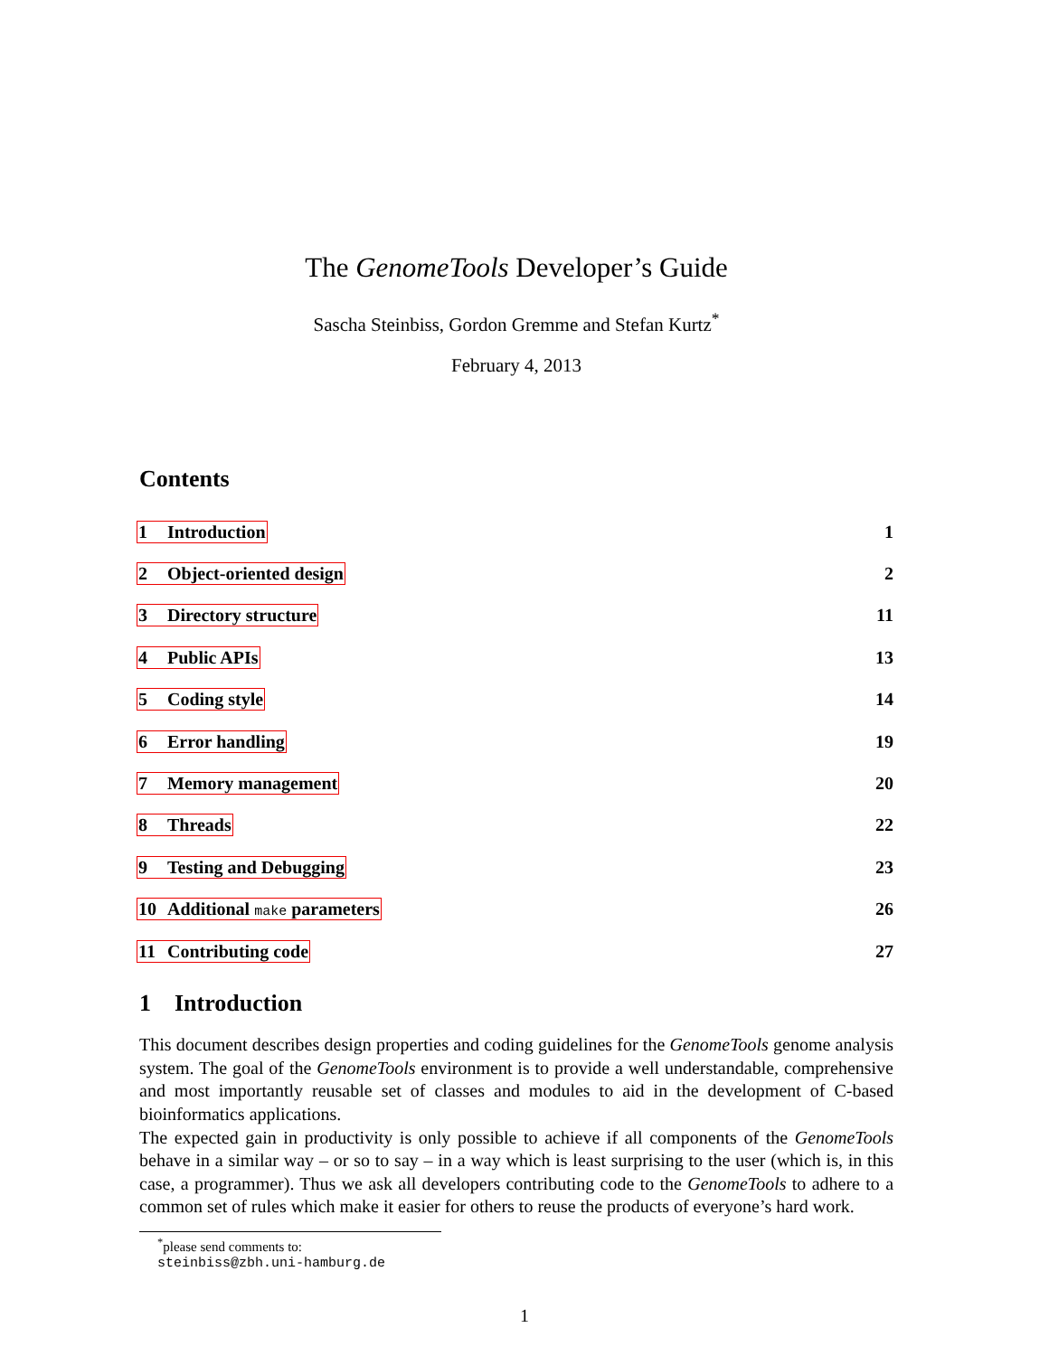The GenomeTools Developer’s Guide
Sascha Steinbiss, Gordon Gremme and Stefan Kurtz<sup>*</sup>
February 4, 2013
Contents
1 Introduction 1
2 Object-oriented design 2
3 Directory structure 11
4 Public APIs 13
5 Coding style 14
6 Error handling 19
7 Memory management 20
8 Threads 22
9 Testing and Debugging 23
10 Additional make parameters 26
11 Contributing code 27
1 Introduction
This document describes design properties and coding guidelines for the GenomeTools genome analysis system. The goal of the GenomeTools environment is to provide a well understandable, comprehensive and most importantly reusable set of classes and modules to aid in the development of C-based bioinformatics applications.
The expected gain in productivity is only possible to achieve if all components of the GenomeTools behave in a similar way – or so to say – in a way which is least surprising to the user (which is, in this case, a programmer). Thus we ask all developers contributing code to the GenomeTools to adhere to a common set of rules which make it easier for others to reuse the products of everyone’s hard work.
<sup>*</sup> please send comments to: steinbiss@zbh.uni-hamburg.de
1